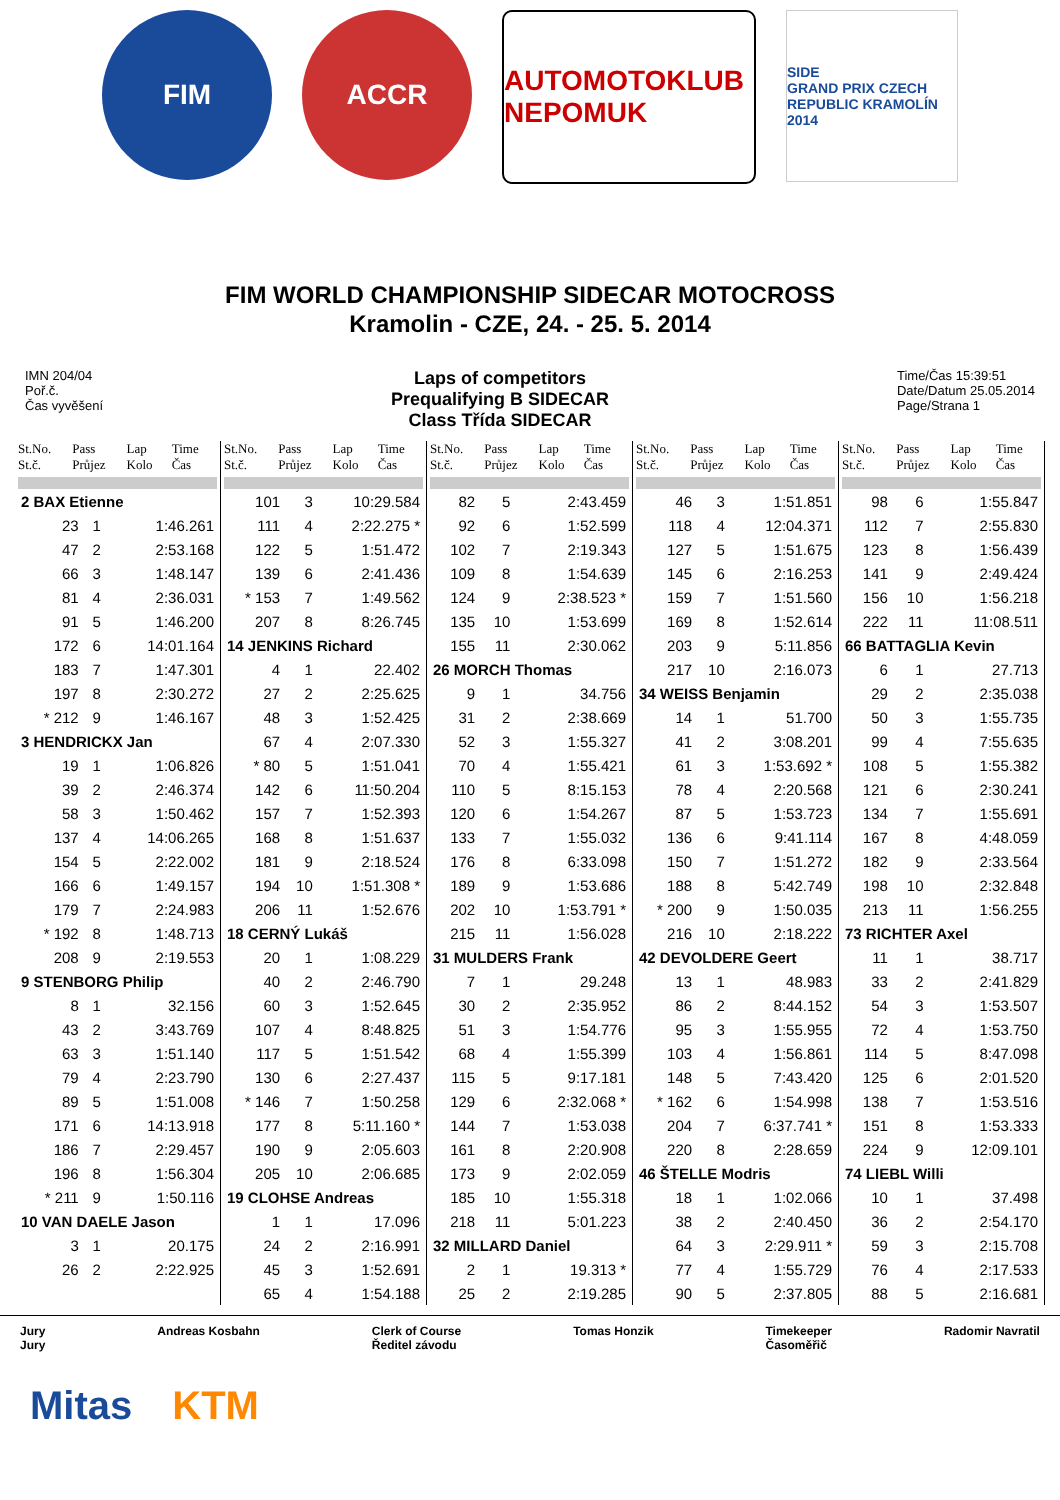FIM ACCR AUTOMOTOKLUB NEPOMUK
SIDE
GRAND PRIX CZECH REPUBLIC KRAMOLÍN 2014
FIM WORLD CHAMPIONSHIP SIDECAR MOTOCROSS
Kramolin - CZE, 24. - 25. 5. 2014
IMN 204/04
Poř.č.
Čas vyvěšení
Laps of competitors
Prequalifying B SIDECAR
Class Třída SIDECAR
Time/Čas 15:39:51
Date/Datum 25.05.2014
Page/Strana 1
St.No. St.č. Pass Průjez Lap Kolo Time Čas
| 2 BAX Etienne | | |
| 23 | 1 | 1:46.261 |
| 47 | 2 | 2:53.168 |
| 66 | 3 | 1:48.147 |
| 81 | 4 | 2:36.031 |
| 91 | 5 | 1:46.200 |
| 172 | 6 | 14:01.164 |
| 183 | 7 | 1:47.301 |
| 197 | 8 | 2:30.272 |
| * 212 | 9 | 1:46.167 |
| 3 HENDRICKX Jan | | |
| 19 | 1 | 1:06.826 |
| 39 | 2 | 2:46.374 |
| 58 | 3 | 1:50.462 |
| 137 | 4 | 14:06.265 |
| 154 | 5 | 2:22.002 |
| 166 | 6 | 1:49.157 |
| 179 | 7 | 2:24.983 |
| * 192 | 8 | 1:48.713 |
| 208 | 9 | 2:19.553 |
| 9 STENBORG Philip | | |
| 8 | 1 | 32.156 |
| 43 | 2 | 3:43.769 |
| 63 | 3 | 1:51.140 |
| 79 | 4 | 2:23.790 |
| 89 | 5 | 1:51.008 |
| 171 | 6 | 14:13.918 |
| 186 | 7 | 2:29.457 |
| 196 | 8 | 1:56.304 |
| * 211 | 9 | 1:50.116 |
| 10 VAN DAELE Jason | | |
| 3 | 1 | 20.175 |
| 26 | 2 | 2:22.925 |
St.No. St.č. Pass Průjez Lap Kolo Time Čas
| 101 | 3 | 10:29.584 |
| 111 | 4 | 2:22.275 * |
| 122 | 5 | 1:51.472 |
| 139 | 6 | 2:41.436 |
| * 153 | 7 | 1:49.562 |
| 207 | 8 | 8:26.745 |
| 14 JENKINS Richard | | |
| 4 | 1 | 22.402 |
| 27 | 2 | 2:25.625 |
| 48 | 3 | 1:52.425 |
| 67 | 4 | 2:07.330 |
| * 80 | 5 | 1:51.041 |
| 142 | 6 | 11:50.204 |
| 157 | 7 | 1:52.393 |
| 168 | 8 | 1:51.637 |
| 181 | 9 | 2:18.524 |
| 194 | 10 | 1:51.308 * |
| 206 | 11 | 1:52.676 |
| 18 CERNÝ Lukáš | | |
| 20 | 1 | 1:08.229 |
| 40 | 2 | 2:46.790 |
| 60 | 3 | 1:52.645 |
| 107 | 4 | 8:48.825 |
| 117 | 5 | 1:51.542 |
| 130 | 6 | 2:27.437 |
| * 146 | 7 | 1:50.258 |
| 177 | 8 | 5:11.160 * |
| 190 | 9 | 2:05.603 |
| 205 | 10 | 2:06.685 |
| 19 CLOHSE Andreas | | |
| 1 | 1 | 17.096 |
| 24 | 2 | 2:16.991 |
| 45 | 3 | 1:52.691 |
| 65 | 4 | 1:54.188 |
St.No. St.č. Pass Průjez Lap Kolo Time Čas
| 82 | 5 | 2:43.459 |
| 92 | 6 | 1:52.599 |
| 102 | 7 | 2:19.343 |
| 109 | 8 | 1:54.639 |
| 124 | 9 | 2:38.523 * |
| 135 | 10 | 1:53.699 |
| 155 | 11 | 2:30.062 |
| 26 MORCH Thomas | | |
| 9 | 1 | 34.756 |
| 31 | 2 | 2:38.669 |
| 52 | 3 | 1:55.327 |
| 70 | 4 | 1:55.421 |
| 110 | 5 | 8:15.153 |
| 120 | 6 | 1:54.267 |
| 133 | 7 | 1:55.032 |
| 176 | 8 | 6:33.098 |
| 189 | 9 | 1:53.686 |
| 202 | 10 | 1:53.791 * |
| 215 | 11 | 1:56.028 |
| 31 MULDERS Frank | | |
| 7 | 1 | 29.248 |
| 30 | 2 | 2:35.952 |
| 51 | 3 | 1:54.776 |
| 68 | 4 | 1:55.399 |
| 115 | 5 | 9:17.181 |
| 129 | 6 | 2:32.068 * |
| 144 | 7 | 1:53.038 |
| 161 | 8 | 2:20.908 |
| 173 | 9 | 2:02.059 |
| 185 | 10 | 1:55.318 |
| 218 | 11 | 5:01.223 |
| 32 MILLARD Daniel | | |
| 2 | 1 | 19.313 * |
| 25 | 2 | 2:19.285 |
St.No. St.č. Pass Průjez Lap Kolo Time Čas
| 46 | 3 | 1:51.851 |
| 118 | 4 | 12:04.371 |
| 127 | 5 | 1:51.675 |
| 145 | 6 | 2:16.253 |
| 159 | 7 | 1:51.560 |
| 169 | 8 | 1:52.614 |
| 203 | 9 | 5:11.856 |
| 217 | 10 | 2:16.073 |
| 34 WEISS Benjamin | | |
| 14 | 1 | 51.700 |
| 41 | 2 | 3:08.201 |
| 61 | 3 | 1:53.692 * |
| 78 | 4 | 2:20.568 |
| 87 | 5 | 1:53.723 |
| 136 | 6 | 9:41.114 |
| 150 | 7 | 1:51.272 |
| 188 | 8 | 5:42.749 |
| * 200 | 9 | 1:50.035 |
| 216 | 10 | 2:18.222 |
| 42 DEVOLDERE Geert | | |
| 13 | 1 | 48.983 |
| 86 | 2 | 8:44.152 |
| 95 | 3 | 1:55.955 |
| 103 | 4 | 1:56.861 |
| 148 | 5 | 7:43.420 |
| * 162 | 6 | 1:54.998 |
| 204 | 7 | 6:37.741 * |
| 220 | 8 | 2:28.659 |
| 46 ŠTELLE Modris | | |
| 18 | 1 | 1:02.066 |
| 38 | 2 | 2:40.450 |
| 64 | 3 | 2:29.911 * |
| 77 | 4 | 1:55.729 |
| 90 | 5 | 2:37.805 |
St.No. St.č. Pass Průjez Lap Kolo Time Čas
| 98 | 6 | 1:55.847 |
| 112 | 7 | 2:55.830 |
| 123 | 8 | 1:56.439 |
| 141 | 9 | 2:49.424 |
| 156 | 10 | 1:56.218 |
| 222 | 11 | 11:08.511 |
| 66 BATTAGLIA Kevin | | |
| 6 | 1 | 27.713 |
| 29 | 2 | 2:35.038 |
| 50 | 3 | 1:55.735 |
| 99 | 4 | 7:55.635 |
| 108 | 5 | 1:55.382 |
| 121 | 6 | 2:30.241 |
| 134 | 7 | 1:55.691 |
| 167 | 8 | 4:48.059 |
| 182 | 9 | 2:33.564 |
| 198 | 10 | 2:32.848 |
| 213 | 11 | 1:56.255 |
| 73 RICHTER Axel | | |
| 11 | 1 | 38.717 |
| 33 | 2 | 2:41.829 |
| 54 | 3 | 1:53.507 |
| 72 | 4 | 1:53.750 |
| 114 | 5 | 8:47.098 |
| 125 | 6 | 2:01.520 |
| 138 | 7 | 1:53.516 |
| 151 | 8 | 1:53.333 |
| 224 | 9 | 12:09.101 |
| 74 LIEBL Willi | | |
| 10 | 1 | 37.498 |
| 36 | 2 | 2:54.170 |
| 59 | 3 | 2:15.708 |
| 76 | 4 | 2:17.533 |
| 88 | 5 | 2:16.681 |
Jury
Jury Andreas Kosbahn Clerk of Course
Ředitel závodu Tomas Honzik Timekeeper
Časoměřič Radomir Navratil
Mitas KTM